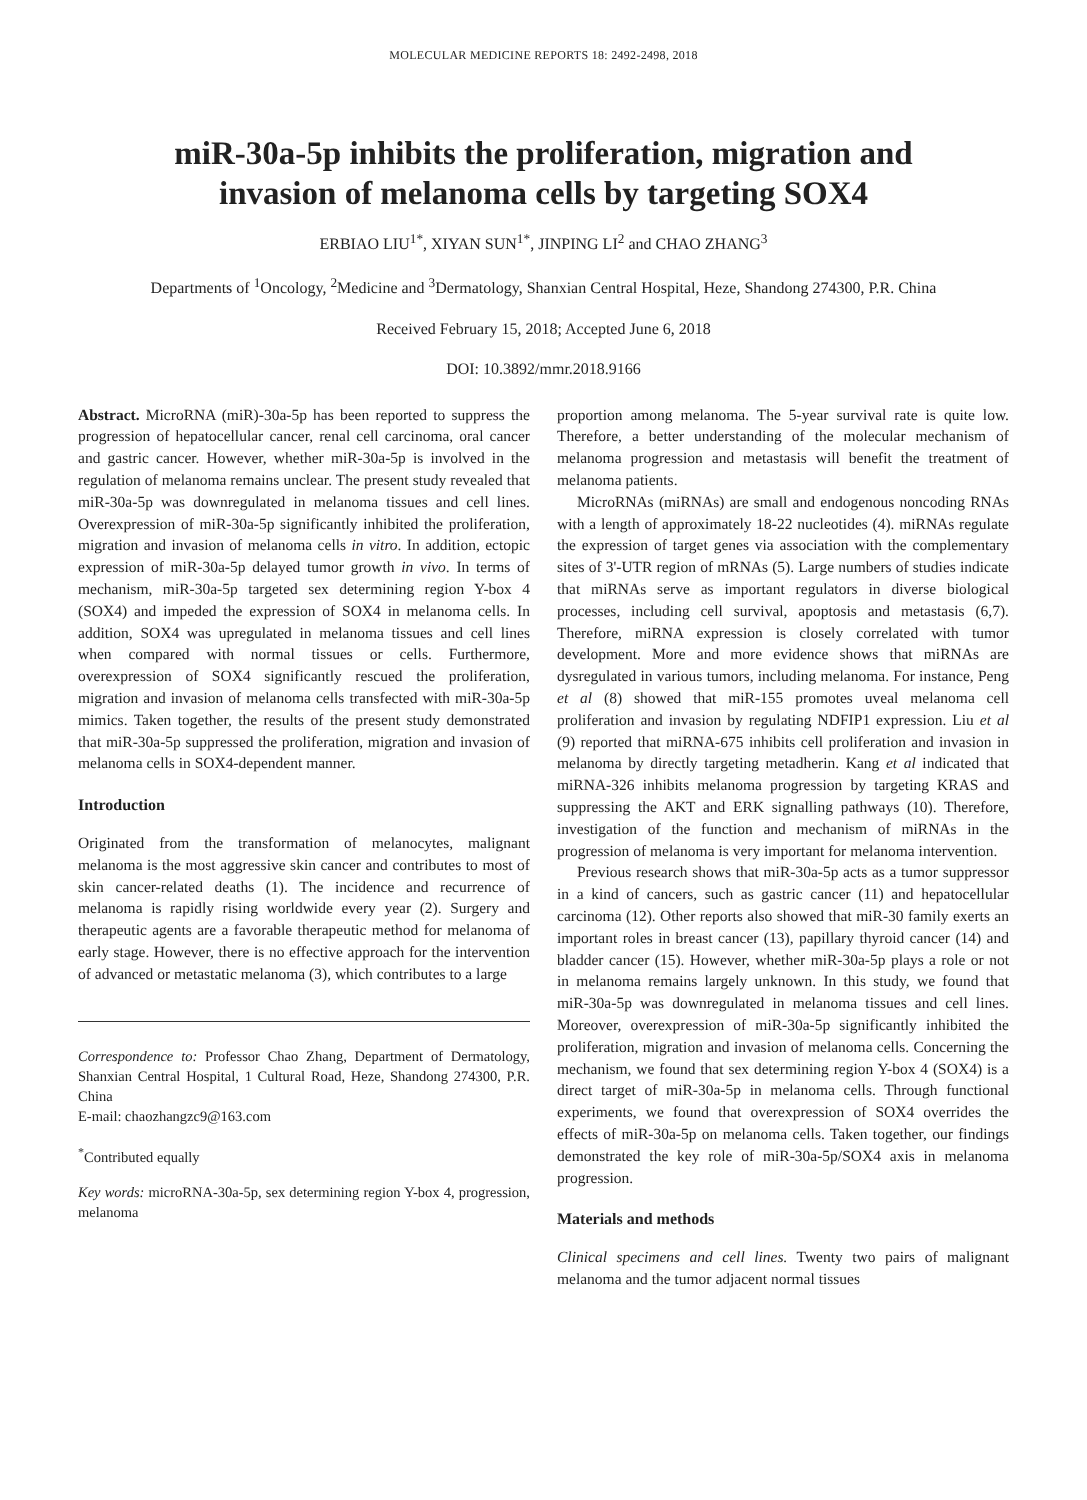MOLECULAR MEDICINE REPORTS 18: 2492-2498, 2018
miR-30a-5p inhibits the proliferation, migration and
invasion of melanoma cells by targeting SOX4
ERBIAO LIU<sup>1*</sup>, XIYAN SUN<sup>1*</sup>, JINPING LI<sup>2</sup> and CHAO ZHANG<sup>3</sup>
Departments of <sup>1</sup>Oncology, <sup>2</sup>Medicine and <sup>3</sup>Dermatology, Shanxian Central Hospital, Heze, Shandong 274300, P.R. China
Received February 15, 2018; Accepted June 6, 2018
DOI: 10.3892/mmr.2018.9166
Abstract. MicroRNA (miR)-30a-5p has been reported to suppress the progression of hepatocellular cancer, renal cell carcinoma, oral cancer and gastric cancer. However, whether miR-30a-5p is involved in the regulation of melanoma remains unclear. The present study revealed that miR-30a-5p was downregulated in melanoma tissues and cell lines. Overexpression of miR-30a-5p significantly inhibited the proliferation, migration and invasion of melanoma cells in vitro. In addition, ectopic expression of miR-30a-5p delayed tumor growth in vivo. In terms of mechanism, miR-30a-5p targeted sex determining region Y-box 4 (SOX4) and impeded the expression of SOX4 in melanoma cells. In addition, SOX4 was upregulated in melanoma tissues and cell lines when compared with normal tissues or cells. Furthermore, overexpression of SOX4 significantly rescued the proliferation, migration and invasion of melanoma cells transfected with miR-30a-5p mimics. Taken together, the results of the present study demonstrated that miR-30a-5p suppressed the proliferation, migration and invasion of melanoma cells in SOX4-dependent manner.
Introduction
Originated from the transformation of melanocytes, malignant melanoma is the most aggressive skin cancer and contributes to most of skin cancer-related deaths (1). The incidence and recurrence of melanoma is rapidly rising worldwide every year (2). Surgery and therapeutic agents are a favorable therapeutic method for melanoma of early stage. However, there is no effective approach for the intervention of advanced or metastatic melanoma (3), which contributes to a large
Correspondence to: Professor Chao Zhang, Department of Dermatology, Shanxian Central Hospital, 1 Cultural Road, Heze, Shandong 274300, P.R. China
E-mail: chaozhangzc9@163.com
<sup>*</sup> Contributed equally
Key words: microRNA-30a-5p, sex determining region Y-box 4, progression, melanoma
proportion among melanoma. The 5-year survival rate is quite low. Therefore, a better understanding of the molecular mechanism of melanoma progression and metastasis will benefit the treatment of melanoma patients.
MicroRNAs (miRNAs) are small and endogenous noncoding RNAs with a length of approximately 18-22 nucleotides (4). miRNAs regulate the expression of target genes via association with the complementary sites of 3'-UTR region of mRNAs (5). Large numbers of studies indicate that miRNAs serve as important regulators in diverse biological processes, including cell survival, apoptosis and metastasis (6,7). Therefore, miRNA expression is closely correlated with tumor development. More and more evidence shows that miRNAs are dysregulated in various tumors, including melanoma. For instance, Peng et al (8) showed that miR-155 promotes uveal melanoma cell proliferation and invasion by regulating NDFIP1 expression. Liu et al (9) reported that miRNA-675 inhibits cell proliferation and invasion in melanoma by directly targeting metadherin. Kang et al indicated that miRNA-326 inhibits melanoma progression by targeting KRAS and suppressing the AKT and ERK signalling pathways (10). Therefore, investigation of the function and mechanism of miRNAs in the progression of melanoma is very important for melanoma intervention.
Previous research shows that miR-30a-5p acts as a tumor suppressor in a kind of cancers, such as gastric cancer (11) and hepatocellular carcinoma (12). Other reports also showed that miR-30 family exerts an important roles in breast cancer (13), papillary thyroid cancer (14) and bladder cancer (15). However, whether miR-30a-5p plays a role or not in melanoma remains largely unknown. In this study, we found that miR-30a-5p was downregulated in melanoma tissues and cell lines. Moreover, overexpression of miR-30a-5p significantly inhibited the proliferation, migration and invasion of melanoma cells. Concerning the mechanism, we found that sex determining region Y-box 4 (SOX4) is a direct target of miR-30a-5p in melanoma cells. Through functional experiments, we found that overexpression of SOX4 overrides the effects of miR-30a-5p on melanoma cells. Taken together, our findings demonstrated the key role of miR-30a-5p/SOX4 axis in melanoma progression.
Materials and methods
Clinical specimens and cell lines. Twenty two pairs of malignant melanoma and the tumor adjacent normal tissues